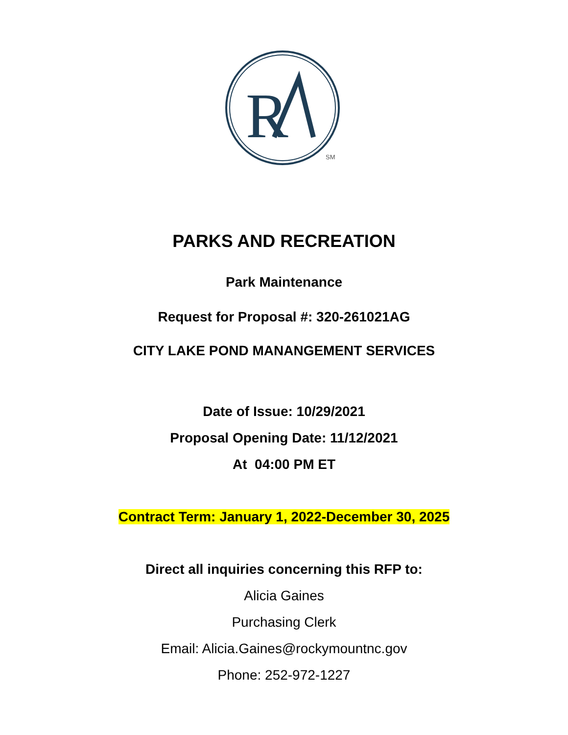R
SM
PARKS AND RECREATION
Park Maintenance
Request for Proposal #: 320-261021AG
CITY LAKE POND MANANGEMENT SERVICES
Date of Issue: 10/29/2021
Proposal Opening Date: 11/12/2021
At 04:00 PM ET
Contract Term: January 1, 2022-December 30, 2025
Direct all inquiries concerning this RFP to:
Alicia Gaines
Purchasing Clerk
Email: Alicia.Gaines@rockymountnc.gov
Phone: 252-972-1227